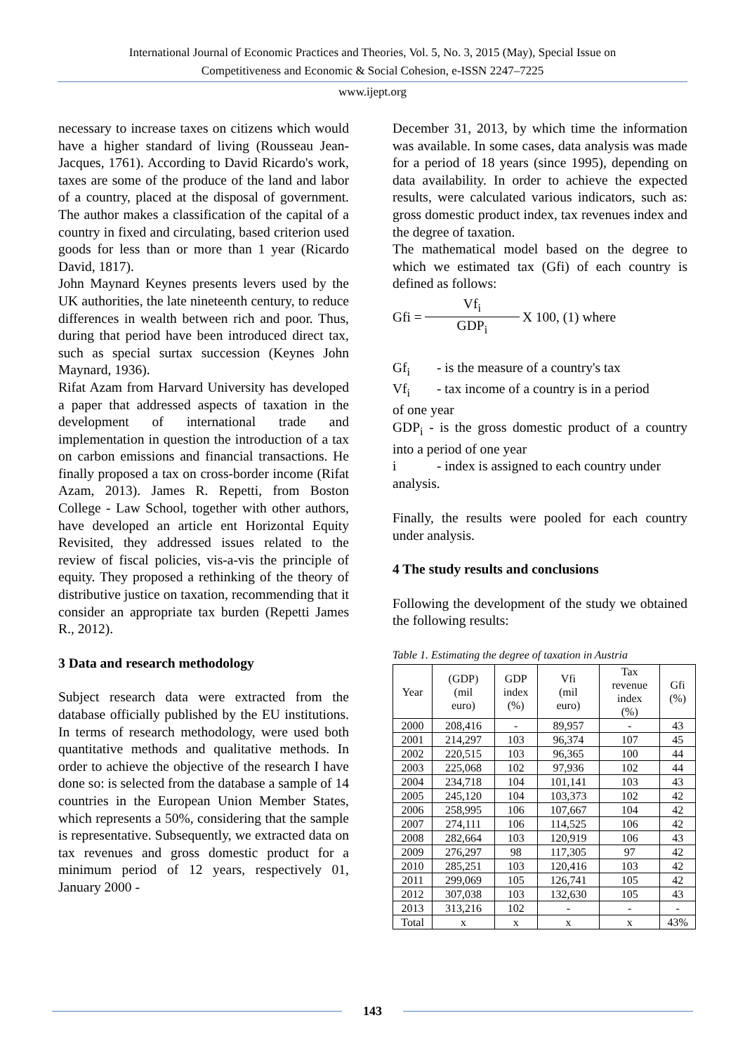International Journal of Economic Practices and Theories, Vol. 5, No. 3, 2015 (May), Special Issue on
Competitiveness and Economic & Social Cohesion, e-ISSN 2247–7225
www.ijept.org
necessary to increase taxes on citizens which would have a higher standard of living (Rousseau Jean-Jacques, 1761). According to David Ricardo's work, taxes are some of the produce of the land and labor of a country, placed at the disposal of government. The author makes a classification of the capital of a country in fixed and circulating, based criterion used goods for less than or more than 1 year (Ricardo David, 1817).
John Maynard Keynes presents levers used by the UK authorities, the late nineteenth century, to reduce differences in wealth between rich and poor. Thus, during that period have been introduced direct tax, such as special surtax succession (Keynes John Maynard, 1936).
Rifat Azam from Harvard University has developed a paper that addressed aspects of taxation in the development of international trade and implementation in question the introduction of a tax on carbon emissions and financial transactions. He finally proposed a tax on cross-border income (Rifat Azam, 2013). James R. Repetti, from Boston College - Law School, together with other authors, have developed an article ent Horizontal Equity Revisited, they addressed issues related to the review of fiscal policies, vis-a-vis the principle of equity. They proposed a rethinking of the theory of distributive justice on taxation, recommending that it consider an appropriate tax burden (Repetti James R., 2012).
3 Data and research methodology
Subject research data were extracted from the database officially published by the EU institutions. In terms of research methodology, were used both quantitative methods and qualitative methods. In order to achieve the objective of the research I have done so: is selected from the database a sample of 14 countries in the European Union Member States, which represents a 50%, considering that the sample is representative. Subsequently, we extracted data on tax revenues and gross domestic product for a minimum period of 12 years, respectively 01, January 2000 -
December 31, 2013, by which time the information was available. In some cases, data analysis was made for a period of 18 years (since 1995), depending on data availability. In order to achieve the expected results, were calculated various indicators, such as: gross domestic product index, tax revenues index and the degree of taxation.
The mathematical model based on the degree to which we estimated tax (Gfi) of each country is defined as follows:
Gfi = Vf<sub>i</sub> GDP<sub>i</sub> X 100, (1) where
Gf<sub>i</sub> - is the measure of a country's tax
Vf<sub>i</sub> - tax income of a country is in a period
of one year
GDP<sub>i</sub> - is the gross domestic product of a country into a period of one year
i - index is assigned to each country under
analysis.
Finally, the results were pooled for each country under analysis.
4 The study results and conclusions
Following the development of the study we obtained the following results:
Table 1. Estimating the degree of taxation in Austria
| Year | (GDP) (mil euro) | GDP index (%) | Vfi (mil euro) | Tax revenue index (%) | Gfi (%) |
| --- | --- | --- | --- | --- | --- |
| 2000 | 208,416 | - | 89,957 | - | 43 |
| 2001 | 214,297 | 103 | 96,374 | 107 | 45 |
| 2002 | 220,515 | 103 | 96,365 | 100 | 44 |
| 2003 | 225,068 | 102 | 97,936 | 102 | 44 |
| 2004 | 234,718 | 104 | 101,141 | 103 | 43 |
| 2005 | 245,120 | 104 | 103,373 | 102 | 42 |
| 2006 | 258,995 | 106 | 107,667 | 104 | 42 |
| 2007 | 274,111 | 106 | 114,525 | 106 | 42 |
| 2008 | 282,664 | 103 | 120,919 | 106 | 43 |
| 2009 | 276,297 | 98 | 117,305 | 97 | 42 |
| 2010 | 285,251 | 103 | 120,416 | 103 | 42 |
| 2011 | 299,069 | 105 | 126,741 | 105 | 42 |
| 2012 | 307,038 | 103 | 132,630 | 105 | 43 |
| 2013 | 313,216 | 102 | - | - | - |
| Total | x | x | x | x | 43% |
143